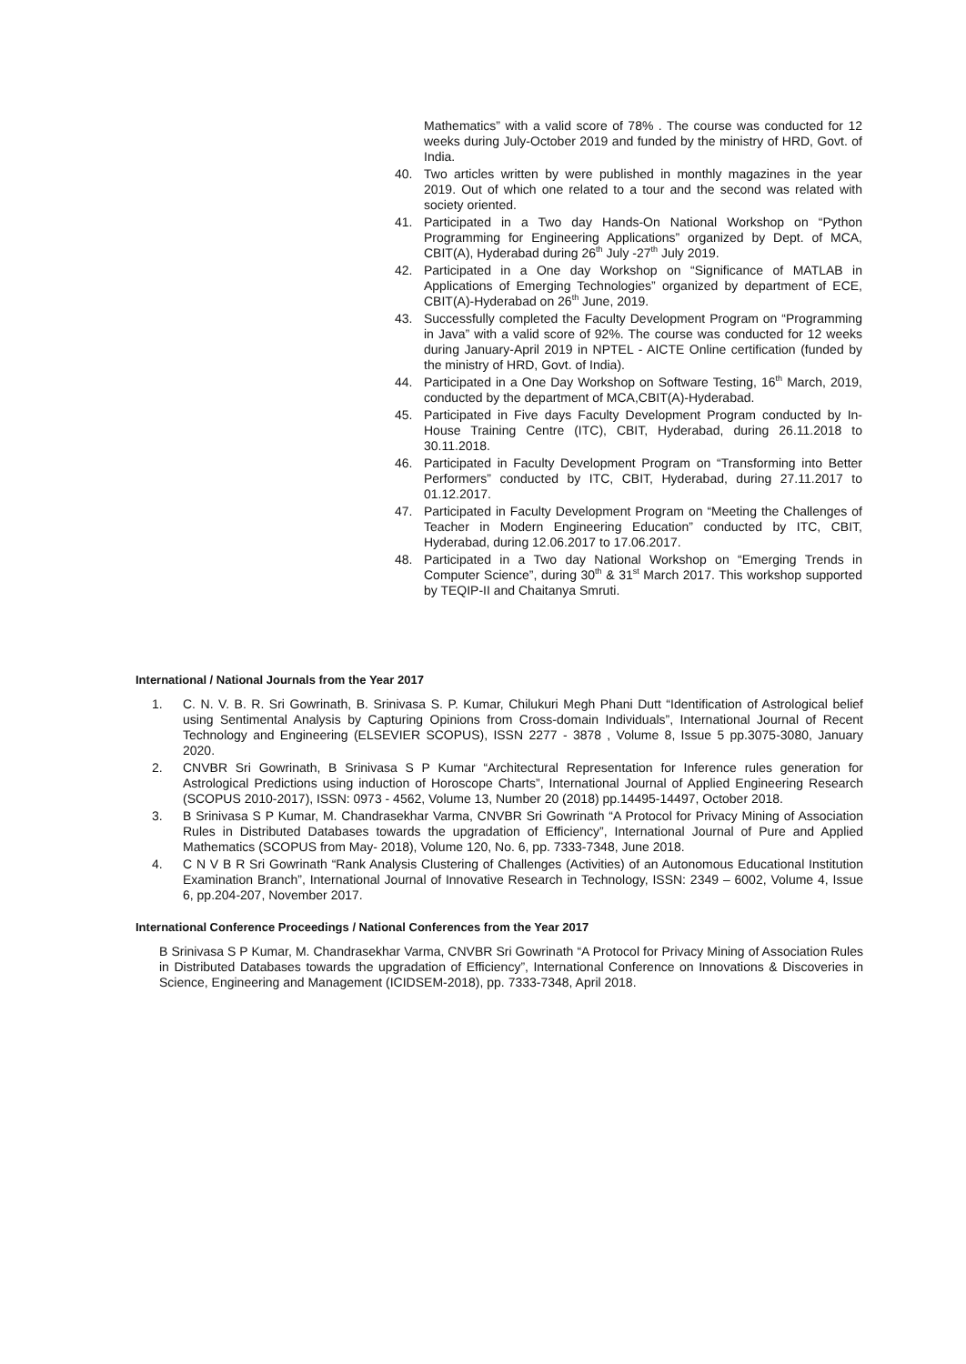Mathematics” with a valid score of 78% . The course was conducted for 12 weeks during July-October 2019 and funded by the ministry of HRD, Govt. of India.
40. Two articles written by were published in monthly magazines in the year 2019. Out of which one related to a tour and the second was related with society oriented.
41. Participated in a Two day Hands-On National Workshop on “Python Programming for Engineering Applications” organized by Dept. of MCA, CBIT(A), Hyderabad during 26<sup>th</sup> July -27<sup>th</sup> July 2019.
42. Participated in a One day Workshop on “Significance of MATLAB in Applications of Emerging Technologies” organized by department of ECE, CBIT(A)-Hyderabad on 26<sup>th</sup> June, 2019.
43. Successfully completed the Faculty Development Program on “Programming in Java” with a valid score of 92%. The course was conducted for 12 weeks during January-April 2019 in NPTEL - AICTE Online certification (funded by the ministry of HRD, Govt. of India).
44. Participated in a One Day Workshop on Software Testing, 16<sup>th</sup> March, 2019, conducted by the department of MCA,CBIT(A)-Hyderabad.
45. Participated in Five days Faculty Development Program conducted by In-House Training Centre (ITC), CBIT, Hyderabad, during 26.11.2018 to 30.11.2018.
46. Participated in Faculty Development Program on “Transforming into Better Performers” conducted by ITC, CBIT, Hyderabad, during 27.11.2017 to 01.12.2017.
47. Participated in Faculty Development Program on “Meeting the Challenges of Teacher in Modern Engineering Education” conducted by ITC, CBIT, Hyderabad, during 12.06.2017 to 17.06.2017.
48. Participated in a Two day National Workshop on “Emerging Trends in Computer Science”, during 30<sup>th</sup> & 31<sup>st</sup> March 2017. This workshop supported by TEQIP-II and Chaitanya Smruti.
International / National Journals from the Year 2017
1. C. N. V. B. R. Sri Gowrinath, B. Srinivasa S. P. Kumar, Chilukuri Megh Phani Dutt “Identification of Astrological belief using Sentimental Analysis by Capturing Opinions from Cross-domain Individuals”, International Journal of Recent Technology and Engineering (ELSEVIER SCOPUS), ISSN 2277 - 3878 , Volume 8, Issue 5 pp.3075-3080, January 2020.
2. CNVBR Sri Gowrinath, B Srinivasa S P Kumar “Architectural Representation for Inference rules generation for Astrological Predictions using induction of Horoscope Charts”, International Journal of Applied Engineering Research (SCOPUS 2010-2017), ISSN: 0973 - 4562, Volume 13, Number 20 (2018) pp.14495-14497, October 2018.
3. B Srinivasa S P Kumar, M. Chandrasekhar Varma, CNVBR Sri Gowrinath “A Protocol for Privacy Mining of Association Rules in Distributed Databases towards the upgradation of Efficiency”, International Journal of Pure and Applied Mathematics (SCOPUS from May- 2018), Volume 120, No. 6, pp. 7333-7348, June 2018.
4. C N V B R Sri Gowrinath “Rank Analysis Clustering of Challenges (Activities) of an Autonomous Educational Institution Examination Branch”, International Journal of Innovative Research in Technology, ISSN: 2349 – 6002, Volume 4, Issue 6, pp.204-207, November 2017.
International Conference Proceedings / National Conferences from the Year 2017
B Srinivasa S P Kumar, M. Chandrasekhar Varma, CNVBR Sri Gowrinath “A Protocol for Privacy Mining of Association Rules in Distributed Databases towards the upgradation of Efficiency”, International Conference on Innovations & Discoveries in Science, Engineering and Management (ICIDSEM-2018), pp. 7333-7348, April 2018.